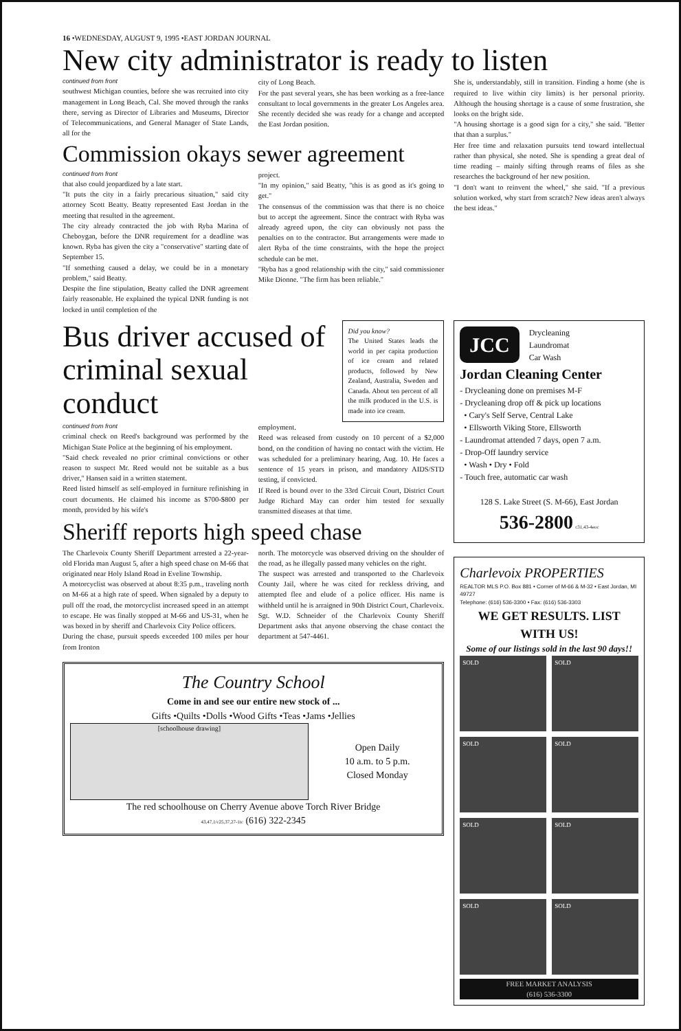16 •WEDNESDAY, AUGUST 9, 1995 •EAST JORDAN JOURNAL
New city administrator is ready to listen
continued from front
southwest Michigan counties, before she was recruited into city management in Long Beach, Cal. She moved through the ranks there, serving as Director of Libraries and Museums, Director of Telecommunications, and General Manager of State Lands, all for the
city of Long Beach.
For the past several years, she has been working as a free-lance consultant to local governments in the greater Los Angeles area. She recently decided she was ready for a change and accepted the East Jordan position.
Commission okays sewer agreement
continued from front
that also could jeopardized by a late start.
"It puts the city in a fairly precarious situation," said city attorney Scott Beatty. Beatty represented East Jordan in the meeting that resulted in the agreement.
The city already contracted the job with Ryba Marina of Cheboygan, before the DNR requirement for a deadline was known. Ryba has given the city a "conservative" starting date of September 15.
"If something caused a delay, we could be in a monetary problem," said Beatty.
Despite the fine stipulation, Beatty called the DNR agreement fairly reasonable. He explained the typical DNR funding is not locked in until completion of the
project.
"In my opinion," said Beatty, "this is as good as it's going to get."
The consensus of the commission was that there is no choice but to accept the agreement. Since the contract with Ryba was already agreed upon, the city can obviously not pass the penalties on to the contractor. But arrangements were made to alert Ryba of the time constraints, with the hope the project schedule can be met.
"Ryba has a good relationship with the city," said commissioner Mike Dionne. "The firm has been reliable."
She is, understandably, still in transition. Finding a home (she is required to live within city limits) is her personal priority. Although the housing shortage is a cause of some frustration, she looks on the bright side.
"A housing shortage is a good sign for a city," she said. "Better that than a surplus."
Her free time and relaxation pursuits tend toward intellectual rather than physical, she noted. She is spending a great deal of time reading – mainly sifting through reams of files as she researches the background of her new position.
"I don't want to reinvent the wheel," she said. "If a previous solution worked, why start from scratch? New ideas aren't always the best ideas."
Bus driver accused of criminal sexual conduct
Did you know?
The United States leads the world in per capita production of ice cream and related products, followed by New Zealand, Australia, Sweden and Canada. About ten percent of all the milk produced in the U.S. is made into ice cream.
continued from front
criminal check on Reed's background was performed by the Michigan State Police at the beginning of his employment.
"Said check revealed no prior criminal convictions or other reason to suspect Mr. Reed would not be suitable as a bus driver," Hansen said in a written statement.
Reed listed himself as self-employed in furniture refinishing in court documents. He claimed his income as $700-$800 per month, provided by his wife's
employment.
Reed was released from custody on 10 percent of a $2,000 bond, on the condition of having no contact with the victim. He was scheduled for a preliminary hearing, Aug. 10. He faces a sentence of 15 years in prison, and mandatory AIDS/STD testing, if convicted.
If Reed is bound over to the 33rd Circuit Court, District Court Judge Richard May can order him tested for sexually transmitted diseases at that time.
Sheriff reports high speed chase
The Charlevoix County Sheriff Department arrested a 22-year-old Florida man August 5, after a high speed chase on M-66 that originated near Holy Island Road in Eveline Township.
A motorcyclist was observed at about 8:35 p.m., traveling north on M-66 at a high rate of speed. When signaled by a deputy to pull off the road, the motorcyclist increased speed in an attempt to escape. He was finally stopped at M-66 and US-31, when he was boxed in by sheriff and Charlevoix City Police officers.
During the chase, pursuit speeds exceeded 100 miles per hour from Ironton
north. The motorcycle was observed driving on the shoulder of the road, as he illegally passed many vehicles on the right.
The suspect was arrested and transported to the Charlevoix County Jail, where he was cited for reckless driving, and attempted flee and elude of a police officer. His name is withheld until he is arraigned in 90th District Court, Charlevoix.
Sgt. W.D. Schneider of the Charlevoix County Sheriff Department asks that anyone observing the chase contact the department at 547-4461.
The Country School
Come in and see our entire new stock of ...
Gifts •Quilts •Dolls •Wood Gifts •Teas •Jams •Jellies
[schoolhouse drawing]
Open Daily
10 a.m. to 5 p.m.
Closed Monday
The red schoolhouse on Cherry Avenue above Torch River Bridge
43,47,1/c25,37,27-1tc (616) 322-2345
JCC
Drycleaning
Laundromat
Car Wash
Jordan Cleaning Center
- Drycleaning done on premises M-F
- Drycleaning drop off & pick up locations
• Cary's Self Serve, Central Lake
• Ellsworth Viking Store, Ellsworth
- Laundromat attended 7 days, open 7 a.m.
- Drop-Off laundry service
• Wash • Dry • Fold
- Touch free, automatic car wash
128 S. Lake Street (S. M-66), East Jordan
536-2800 c31,43-4eoc
Charlevoix PROPERTIES
REALTOR MLS P.O. Box 881 • Corner of M-66 & M-32 • East Jordan, MI 49727
Telephone: (616) 536-3300 • Fax: (616) 536-3303
WE GET RESULTS. LIST WITH US!
Some of our listings sold in the last 90 days!!
SOLD
SOLD
SOLD
SOLD
SOLD
SOLD
SOLD
SOLD
FREE MARKET ANALYSIS
(616) 536-3300